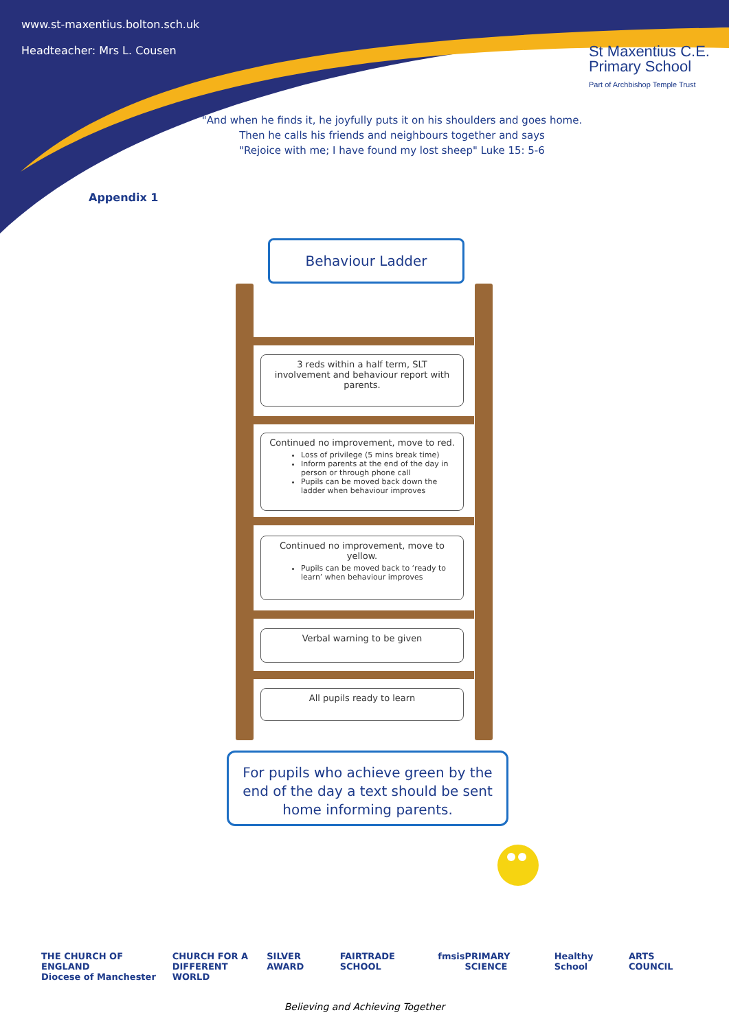www.st-maxentius.bolton.sch.uk
Headteacher: Mrs L. Cousen
St Maxentius C.E.
Primary School
Part of Archbishop Temple Trust
"And when he finds it, he joyfully puts it on his shoulders and goes home.
Then he calls his friends and neighbours together and says
"Rejoice with me; I have found my lost sheep" Luke 15: 5-6
Appendix 1
Behaviour Ladder
3 reds within a half term, SLT
involvement and behaviour report with
parents.
Continued no improvement, move to red.
Loss of privilege (5 mins break time)
Inform parents at the end of the day in person or through phone call
Pupils can be moved back down the ladder when behaviour improves
Continued no improvement, move to
yellow.
Pupils can be moved back to ‘ready to learn’ when behaviour improves
Verbal warning to be given
All pupils ready to learn
For pupils who achieve green by the end of the day a text should be sent home informing parents.
THE CHURCH OF ENGLAND
Diocese of Manchester CHURCH FOR A
DIFFERENT WORLD SILVER AWARD FAIRTRADE SCHOOL fmsis PRIMARY SCIENCE Healthy School ARTS COUNCIL
Believing and Achieving Together